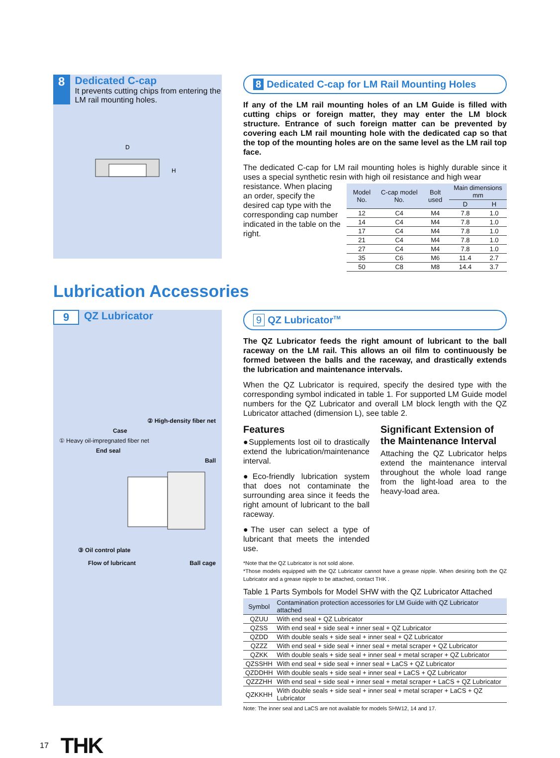8 Dedicated C-cap
It prevents cutting chips from entering the LM rail mounting holes.
D
H
8 Dedicated C-cap for LM Rail Mounting Holes
If any of the LM rail mounting holes of an LM Guide is filled with cutting chips or foreign matter, they may enter the LM block structure. Entrance of such foreign matter can be prevented by covering each LM rail mounting hole with the dedicated cap so that the top of the mounting holes are on the same level as the LM rail top face.
The dedicated C-cap for LM rail mounting holes is highly durable since it uses a special synthetic resin with high oil resistance and high wear
resistance. When placing an order, specify the desired cap type with the corresponding cap number indicated in the table on the right.
| Model No. | C-cap model No. | Bolt used | Main dimensions mm | |
| --- | --- | --- | --- | --- |
| | | | D | H |
| 12 | C4 | M4 | 7.8 | 1.0 |
| 14 | C4 | M4 | 7.8 | 1.0 |
| 17 | C4 | M4 | 7.8 | 1.0 |
| 21 | C4 | M4 | 7.8 | 1.0 |
| 27 | C4 | M4 | 7.8 | 1.0 |
| 35 | C6 | M6 | 11.4 | 2.7 |
| 50 | C8 | M8 | 14.4 | 3.7 |
Lubrication Accessories
9 QZ Lubricator
② High-density fiber net
Case
① Heavy oil-impregnated fiber net
End seal
Ball
③ Oil control plate
Flow of lubricant Ball cage
9 QZ Lubricator<sup>TM</sup>
The QZ Lubricator feeds the right amount of lubricant to the ball raceway on the LM rail. This allows an oil film to continuously be formed between the balls and the raceway, and drastically extends the lubrication and maintenance intervals.
When the QZ Lubricator is required, specify the desired type with the corresponding symbol indicated in table 1. For supported LM Guide model numbers for the QZ Lubricator and overall LM block length with the QZ Lubricator attached (dimension L), see table 2.
Features
●Supplements lost oil to drastically extend the lubrication/maintenance interval.
●Eco-friendly lubrication system that does not contaminate the surrounding area since it feeds the right amount of lubricant to the ball raceway.
●The user can select a type of lubricant that meets the intended use.
Significant Extension of the Maintenance Interval
Attaching the QZ Lubricator helps extend the maintenance interval throughout the whole load range from the light-load area to the heavy-load area.
*Note that the QZ Lubricator is not sold alone.
*Those models equipped with the QZ Lubricator cannot have a grease nipple. When desiring both the QZ Lubricator and a grease nipple to be attached, contact THK .
Table 1 Parts Symbols for Model SHW with the QZ Lubricator Attached
| Symbol | Contamination protection accessories for LM Guide with QZ Lubricator attached |
| --- | --- |
| QZUU | With end seal + QZ Lubricator |
| QZSS | With end seal + side seal + inner seal + QZ Lubricator |
| QZDD | With double seals + side seal + inner seal + QZ Lubricator |
| QZZZ | With end seal + side seal + inner seal + metal scraper + QZ Lubricator |
| QZKK | With double seals + side seal + inner seal + metal scraper + QZ Lubricator |
| QZSSHH | With end seal + side seal + inner seal + LaCS + QZ Lubricator |
| QZDDHH | With double seals + side seal + inner seal + LaCS + QZ Lubricator |
| QZZZHH | With end seal + side seal + inner seal + metal scraper + LaCS + QZ Lubricator |
| QZKKHH | With double seals + side seal + inner seal + metal scraper + LaCS + QZ Lubricator |
Note: The inner seal and LaCS are not available for models SHW12, 14 and 17.
17 THK